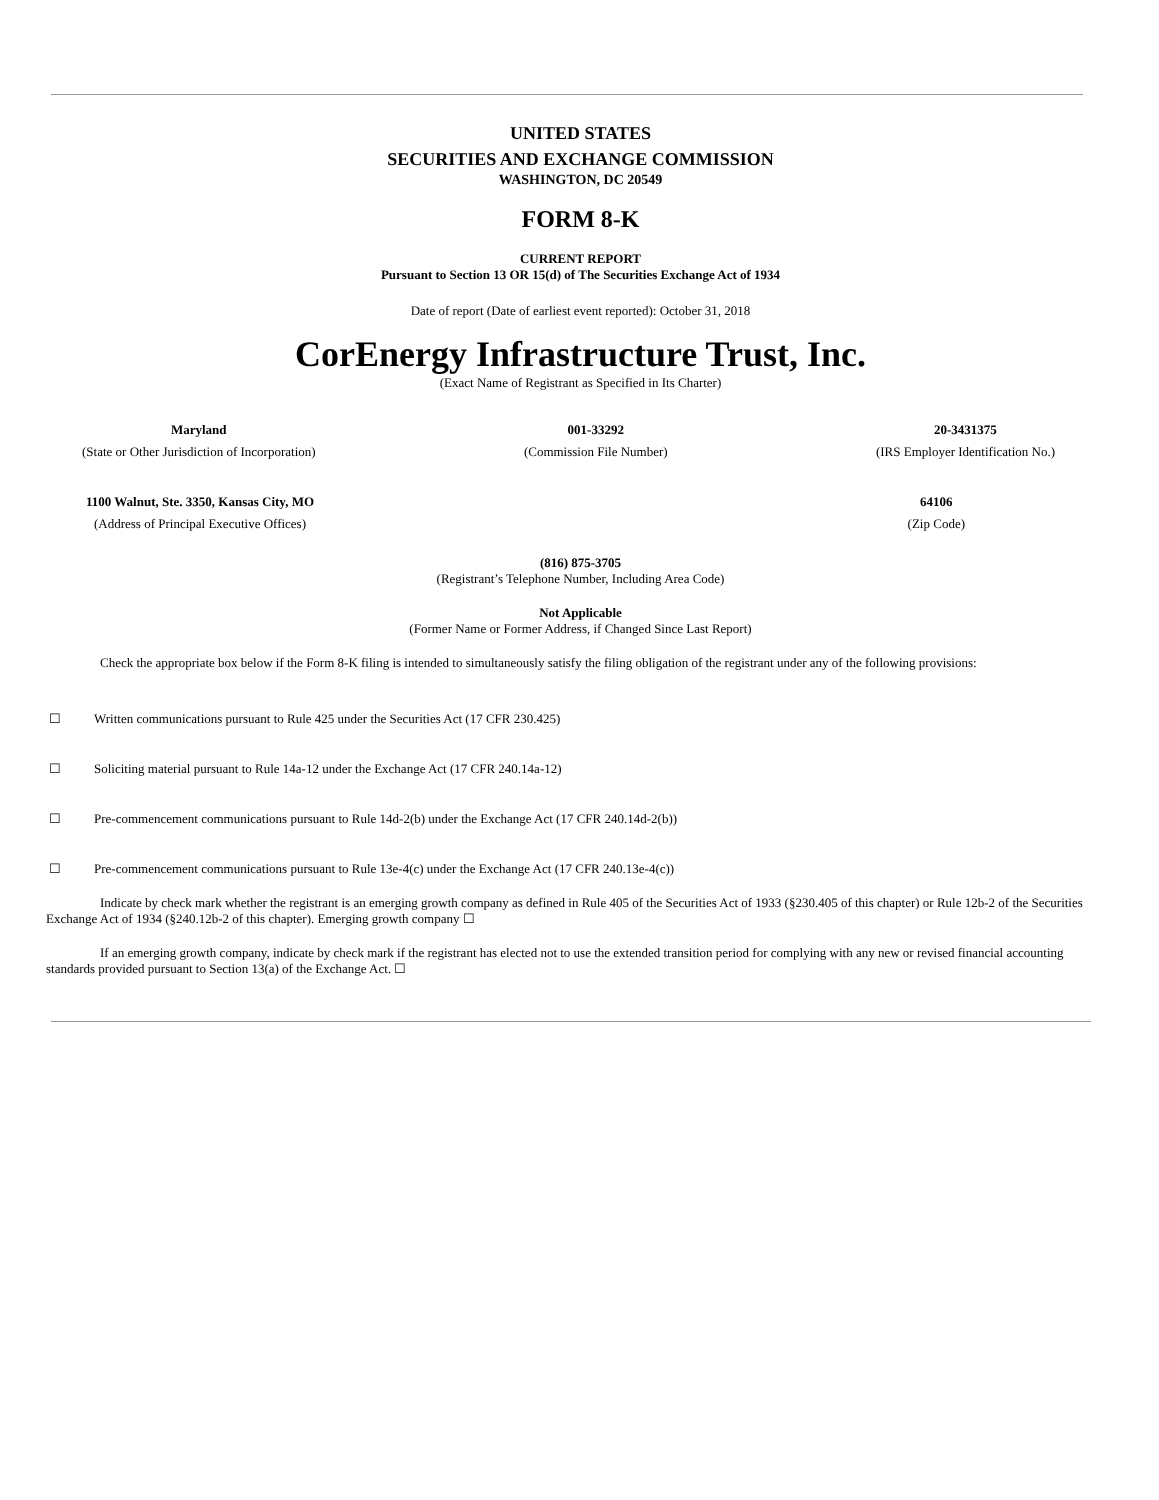UNITED STATES
SECURITIES AND EXCHANGE COMMISSION
WASHINGTON, DC 20549
FORM 8-K
CURRENT REPORT
Pursuant to Section 13 OR 15(d) of The Securities Exchange Act of 1934
Date of report (Date of earliest event reported): October 31, 2018
CorEnergy Infrastructure Trust, Inc.
(Exact Name of Registrant as Specified in Its Charter)
Maryland
(State or Other Jurisdiction of Incorporation)
001-33292
(Commission File Number)
20-3431375
(IRS Employer Identification No.)
1100 Walnut, Ste. 3350, Kansas City, MO
(Address of Principal Executive Offices)
64106
(Zip Code)
(816) 875-3705
(Registrant’s Telephone Number, Including Area Code)
Not Applicable
(Former Name or Former Address, if Changed Since Last Report)
Check the appropriate box below if the Form 8-K filing is intended to simultaneously satisfy the filing obligation of the registrant under any of the following provisions:
☐ Written communications pursuant to Rule 425 under the Securities Act (17 CFR 230.425)
☐ Soliciting material pursuant to Rule 14a-12 under the Exchange Act (17 CFR 240.14a-12)
☐ Pre-commencement communications pursuant to Rule 14d-2(b) under the Exchange Act (17 CFR 240.14d-2(b))
☐ Pre-commencement communications pursuant to Rule 13e-4(c) under the Exchange Act (17 CFR 240.13e-4(c))
Indicate by check mark whether the registrant is an emerging growth company as defined in Rule 405 of the Securities Act of 1933 (§230.405 of this chapter) or Rule 12b-2 of the Securities Exchange Act of 1934 (§240.12b-2 of this chapter). Emerging growth company ☐
If an emerging growth company, indicate by check mark if the registrant has elected not to use the extended transition period for complying with any new or revised financial accounting standards provided pursuant to Section 13(a) of the Exchange Act. ☐